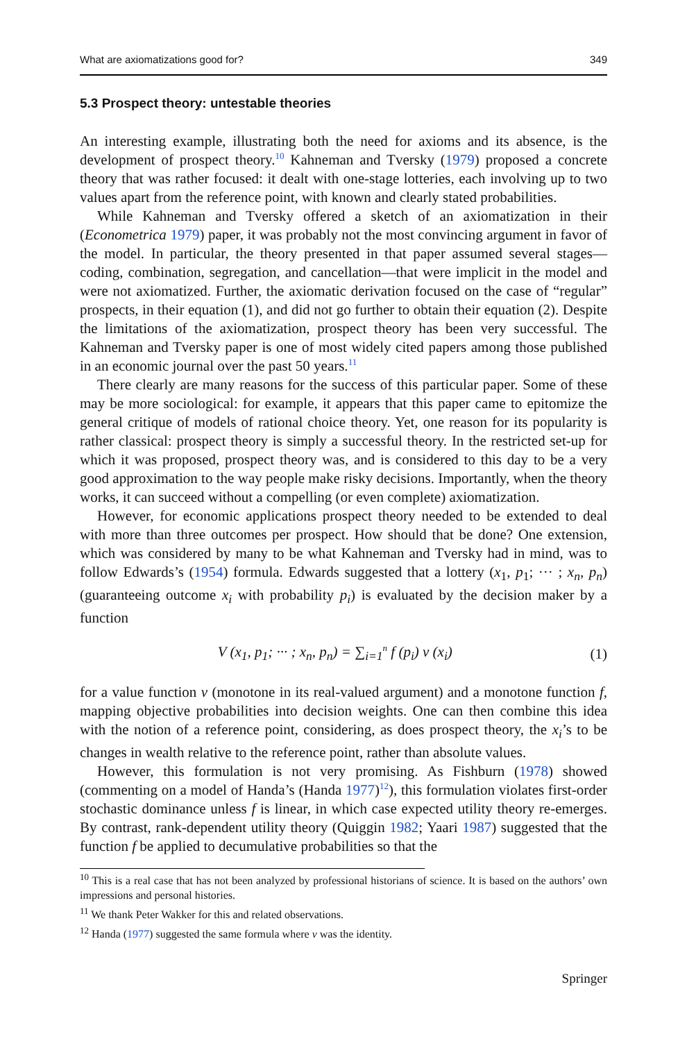What are axiomatizations good for? 349
5.3 Prospect theory: untestable theories
An interesting example, illustrating both the need for axioms and its absence, is the development of prospect theory.<sup>10</sup> Kahneman and Tversky (1979) proposed a concrete theory that was rather focused: it dealt with one-stage lotteries, each involving up to two values apart from the reference point, with known and clearly stated probabilities.
While Kahneman and Tversky offered a sketch of an axiomatization in their (Econometrica 1979) paper, it was probably not the most convincing argument in favor of the model. In particular, the theory presented in that paper assumed several stages—coding, combination, segregation, and cancellation—that were implicit in the model and were not axiomatized. Further, the axiomatic derivation focused on the case of “regular” prospects, in their equation (1), and did not go further to obtain their equation (2). Despite the limitations of the axiomatization, prospect theory has been very successful. The Kahneman and Tversky paper is one of most widely cited papers among those published in an economic journal over the past 50 years.<sup>11</sup>
There clearly are many reasons for the success of this particular paper. Some of these may be more sociological: for example, it appears that this paper came to epitomize the general critique of models of rational choice theory. Yet, one reason for its popularity is rather classical: prospect theory is simply a successful theory. In the restricted set-up for which it was proposed, prospect theory was, and is considered to this day to be a very good approximation to the way people make risky decisions. Importantly, when the theory works, it can succeed without a compelling (or even complete) axiomatization.
However, for economic applications prospect theory needed to be extended to deal with more than three outcomes per prospect. How should that be done? One extension, which was considered by many to be what Kahneman and Tversky had in mind, was to follow Edwards’s (1954) formula. Edwards suggested that a lottery (x<sub>1</sub>, p<sub>1</sub>; ··· ; x<sub>n</sub>, p<sub>n</sub>) (guaranteeing outcome x<sub>i</sub> with probability p<sub>i</sub>) is evaluated by the decision maker by a function
V (x<sub>1</sub>, p<sub>1</sub>; ··· ; x<sub>n</sub>, p<sub>n</sub>) = ∑<sub>i=1</sub><sup>n</sup> f (p<sub>i</sub>) v (x<sub>i</sub>) (1)
for a value function v (monotone in its real-valued argument) and a monotone function f, mapping objective probabilities into decision weights. One can then combine this idea with the notion of a reference point, considering, as does prospect theory, the x<sub>i</sub>’s to be changes in wealth relative to the reference point, rather than absolute values.
However, this formulation is not very promising. As Fishburn (1978) showed (commenting on a model of Handa’s (Handa 1977)<sup>12</sup>), this formulation violates first-order stochastic dominance unless f is linear, in which case expected utility theory re-emerges. By contrast, rank-dependent utility theory (Quiggin 1982; Yaari 1987) suggested that the function f be applied to decumulative probabilities so that the
<sup>10</sup> This is a real case that has not been analyzed by professional historians of science. It is based on the authors’ own impressions and personal histories.
<sup>11</sup> We thank Peter Wakker for this and related observations.
<sup>12</sup> Handa (1977) suggested the same formula where v was the identity.
Springer